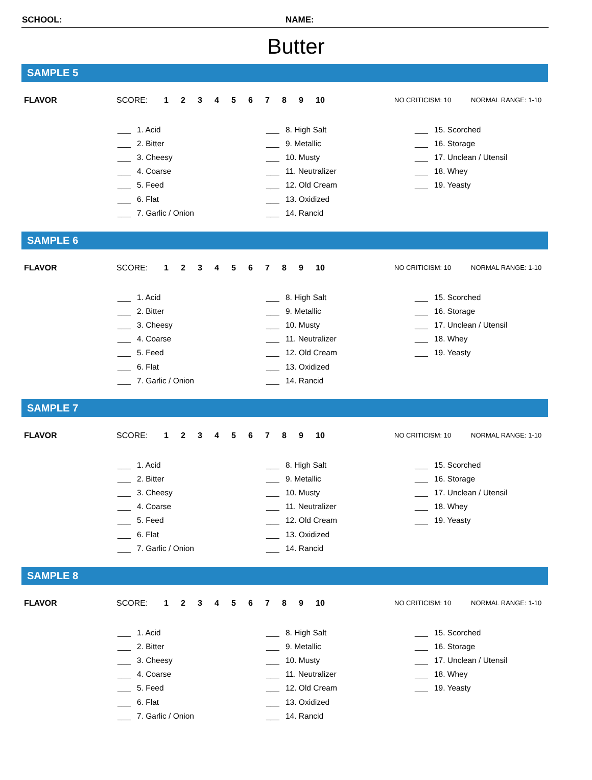SCHOOL: NAME:
Butter
SAMPLE 5
FLAVOR SCORE: 1 2 3 4 5 6 7 8 9 10 NO CRITICISM: 10 NORMAL RANGE: 1-10
| ___ | 1. Acid | ___ | 8. High Salt | ___ | 15. Scorched |
| ___ | 2. Bitter | ___ | 9. Metallic | ___ | 16. Storage |
| ___ | 3. Cheesy | ___ | 10. Musty | ___ | 17. Unclean / Utensil |
| ___ | 4. Coarse | ___ | 11. Neutralizer | ___ | 18. Whey |
| ___ | 5. Feed | ___ | 12. Old Cream | ___ | 19. Yeasty |
| ___ | 6. Flat | ___ | 13. Oxidized | | |
| ___ | 7. Garlic / Onion | ___ | 14. Rancid | | |
SAMPLE 6
FLAVOR SCORE: 1 2 3 4 5 6 7 8 9 10 NO CRITICISM: 10 NORMAL RANGE: 1-10
| ___ | 1. Acid | ___ | 8. High Salt | ___ | 15. Scorched |
| ___ | 2. Bitter | ___ | 9. Metallic | ___ | 16. Storage |
| ___ | 3. Cheesy | ___ | 10. Musty | ___ | 17. Unclean / Utensil |
| ___ | 4. Coarse | ___ | 11. Neutralizer | ___ | 18. Whey |
| ___ | 5. Feed | ___ | 12. Old Cream | ___ | 19. Yeasty |
| ___ | 6. Flat | ___ | 13. Oxidized | | |
| ___ | 7. Garlic / Onion | ___ | 14. Rancid | | |
SAMPLE 7
FLAVOR SCORE: 1 2 3 4 5 6 7 8 9 10 NO CRITICISM: 10 NORMAL RANGE: 1-10
| ___ | 1. Acid | ___ | 8. High Salt | ___ | 15. Scorched |
| ___ | 2. Bitter | ___ | 9. Metallic | ___ | 16. Storage |
| ___ | 3. Cheesy | ___ | 10. Musty | ___ | 17. Unclean / Utensil |
| ___ | 4. Coarse | ___ | 11. Neutralizer | ___ | 18. Whey |
| ___ | 5. Feed | ___ | 12. Old Cream | ___ | 19. Yeasty |
| ___ | 6. Flat | ___ | 13. Oxidized | | |
| ___ | 7. Garlic / Onion | ___ | 14. Rancid | | |
SAMPLE 8
FLAVOR SCORE: 1 2 3 4 5 6 7 8 9 10 NO CRITICISM: 10 NORMAL RANGE: 1-10
| ___ | 1. Acid | ___ | 8. High Salt | ___ | 15. Scorched |
| ___ | 2. Bitter | ___ | 9. Metallic | ___ | 16. Storage |
| ___ | 3. Cheesy | ___ | 10. Musty | ___ | 17. Unclean / Utensil |
| ___ | 4. Coarse | ___ | 11. Neutralizer | ___ | 18. Whey |
| ___ | 5. Feed | ___ | 12. Old Cream | ___ | 19. Yeasty |
| ___ | 6. Flat | ___ | 13. Oxidized | | |
| ___ | 7. Garlic / Onion | ___ | 14. Rancid | | |